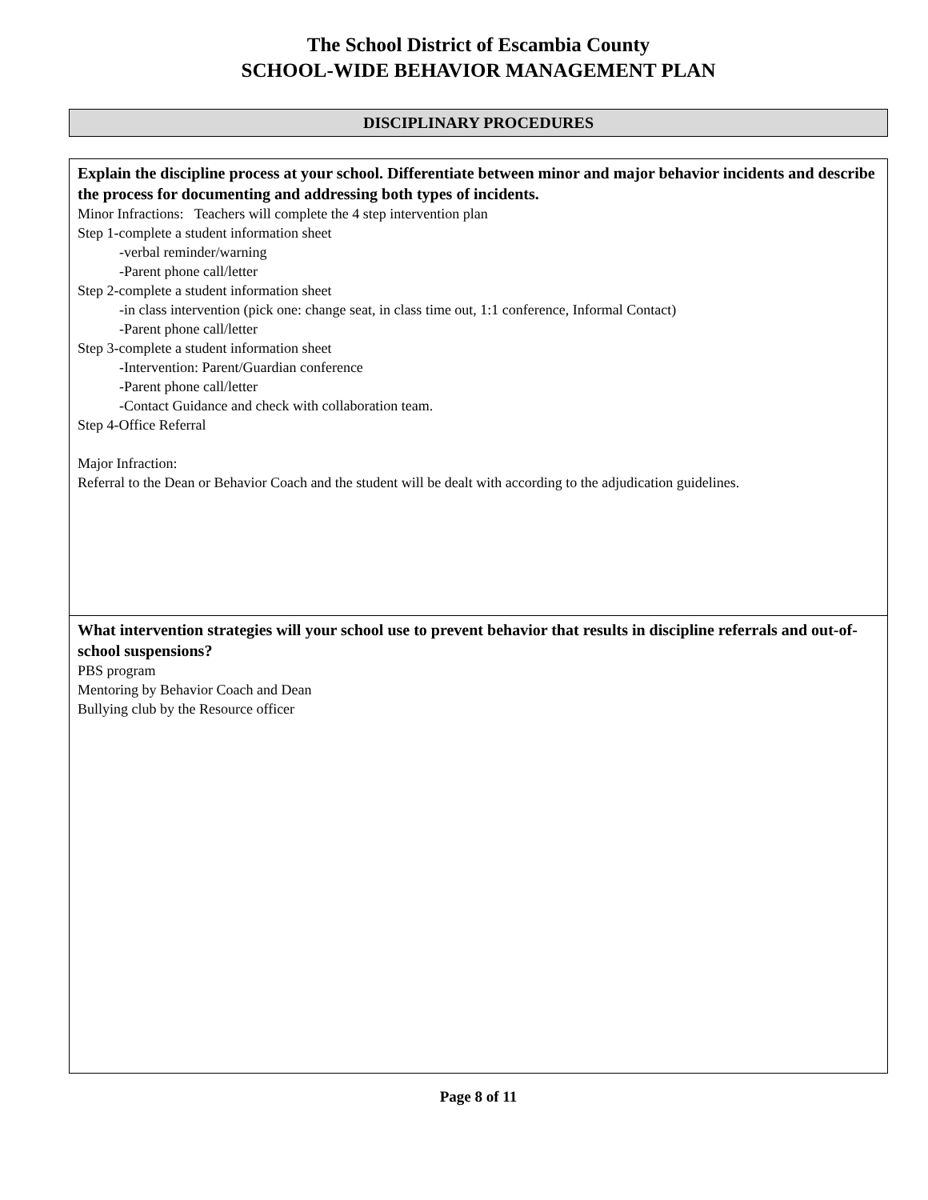The School District of Escambia County
SCHOOL-WIDE BEHAVIOR MANAGEMENT PLAN
DISCIPLINARY PROCEDURES
Explain the discipline process at your school. Differentiate between minor and major behavior incidents and describe the process for documenting and addressing both types of incidents.
Minor Infractions: Teachers will complete the 4 step intervention plan
Step 1-complete a student information sheet
-verbal reminder/warning
-Parent phone call/letter
Step 2-complete a student information sheet
-in class intervention (pick one: change seat, in class time out, 1:1 conference, Informal Contact)
-Parent phone call/letter
Step 3-complete a student information sheet
-Intervention: Parent/Guardian conference
-Parent phone call/letter
-Contact Guidance and check with collaboration team.
Step 4-Office Referral
Major Infraction:
Referral to the Dean or Behavior Coach and the student will be dealt with according to the adjudication guidelines.
What intervention strategies will your school use to prevent behavior that results in discipline referrals and out-of-school suspensions?
PBS program
Mentoring by Behavior Coach and Dean
Bullying club by the Resource officer
Page 8 of 11